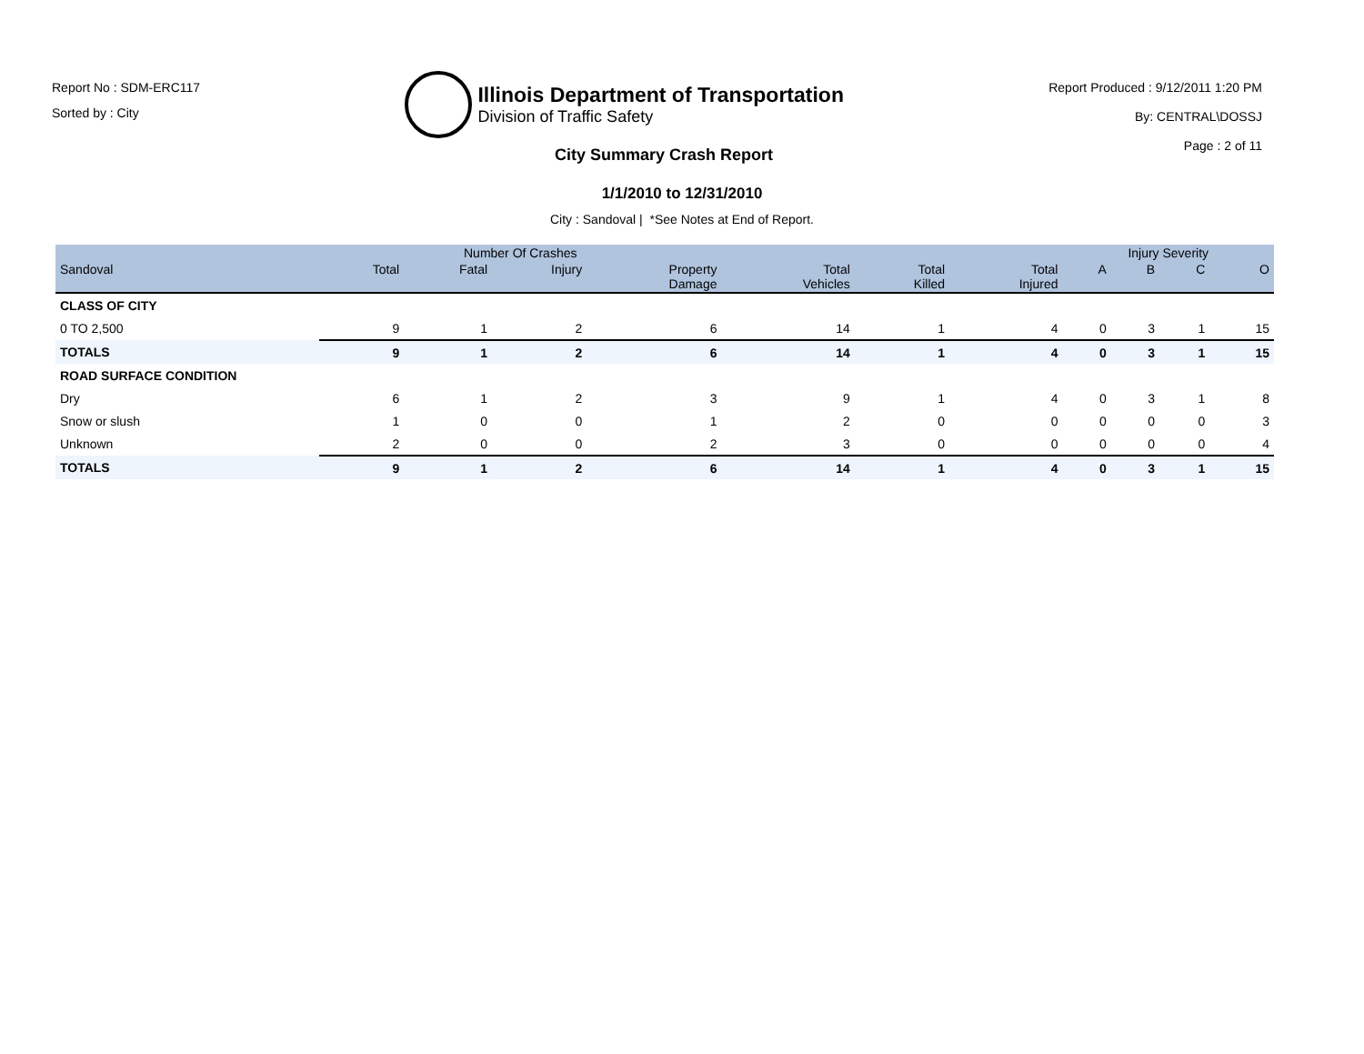Report No : SDM-ERC117
Sorted by : City
Illinois Department of Transportation
Division of Traffic Safety
Report Produced : 9/12/2011 1:20 PM
By: CENTRAL\DOSSJ
Page : 2 of 11
City Summary Crash Report
1/1/2010 to 12/31/2010
City : Sandoval | *See Notes at End of Report.
| | Number Of Crashes | | | | | | | Injury Severity | | | |
| --- | --- | --- | --- | --- | --- | --- | --- | --- | --- | --- | --- |
| Sandoval | Total | Fatal | Injury | Property Damage | Total Vehicles | Total Killed | Total Injured | A | B | C | O |
| CLASS OF CITY | | | | | | | | | | | |
| 0 TO 2,500 | 9 | 1 | 2 | 6 | 14 | 1 | 4 | 0 | 3 | 1 | 15 |
| TOTALS | 9 | 1 | 2 | 6 | 14 | 1 | 4 | 0 | 3 | 1 | 15 |
| ROAD SURFACE CONDITION | | | | | | | | | | | |
| Dry | 6 | 1 | 2 | 3 | 9 | 1 | 4 | 0 | 3 | 1 | 8 |
| Snow or slush | 1 | 0 | 0 | 1 | 2 | 0 | 0 | 0 | 0 | 0 | 3 |
| Unknown | 2 | 0 | 0 | 2 | 3 | 0 | 0 | 0 | 0 | 0 | 4 |
| TOTALS | 9 | 1 | 2 | 6 | 14 | 1 | 4 | 0 | 3 | 1 | 15 |